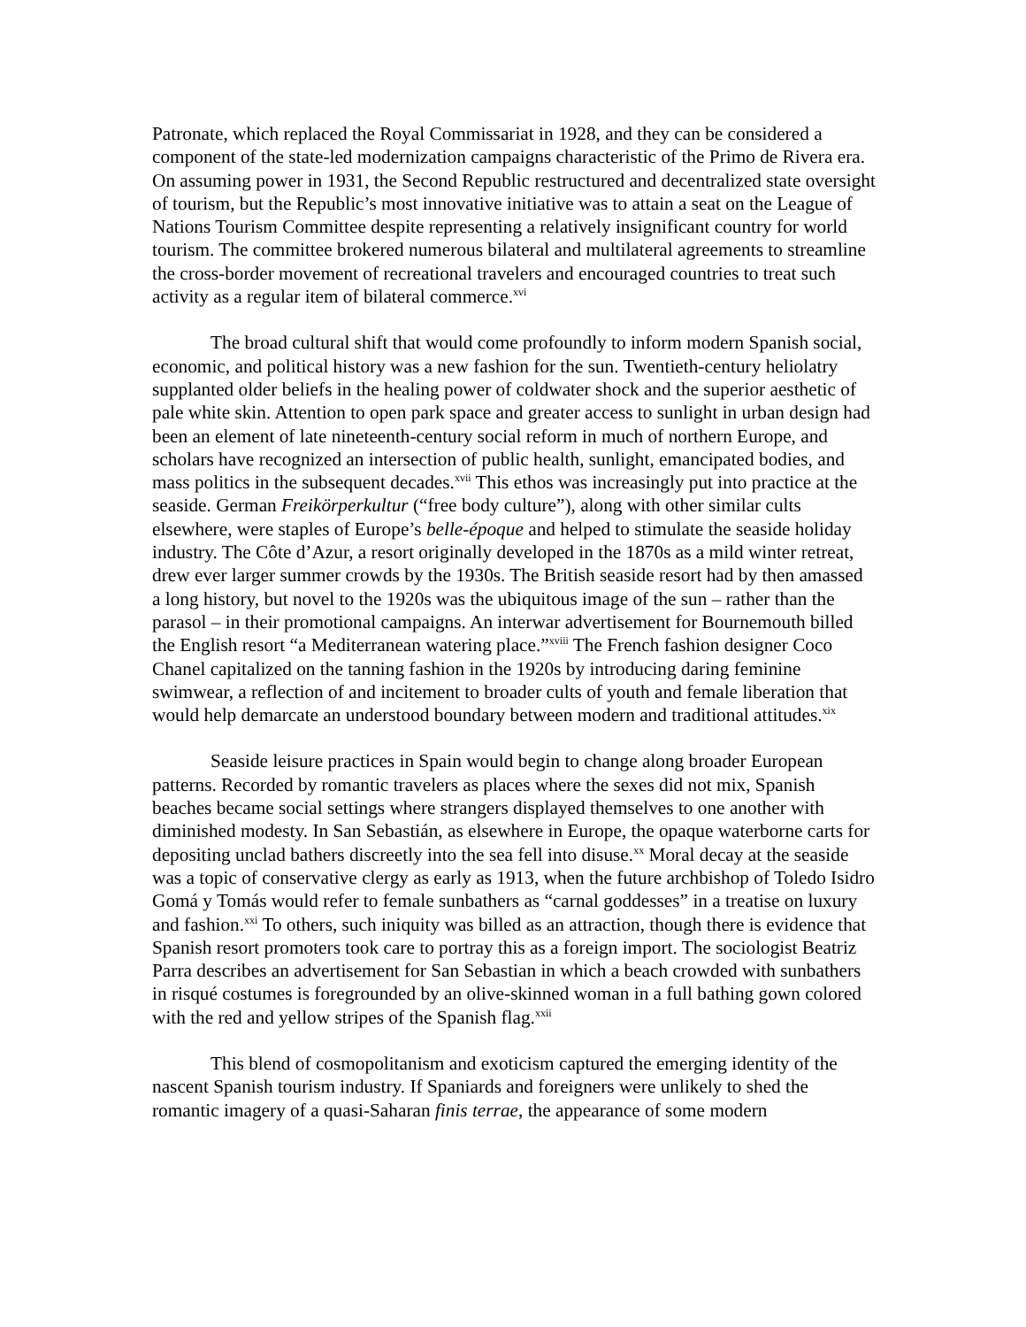Patronate, which replaced the Royal Commissariat in 1928, and they can be considered a component of the state-led modernization campaigns characteristic of the Primo de Rivera era. On assuming power in 1931, the Second Republic restructured and decentralized state oversight of tourism, but the Republic’s most innovative initiative was to attain a seat on the League of Nations Tourism Committee despite representing a relatively insignificant country for world tourism. The committee brokered numerous bilateral and multilateral agreements to streamline the cross-border movement of recreational travelers and encouraged countries to treat such activity as a regular item of bilateral commerce.<sup>xvi</sup>
The broad cultural shift that would come profoundly to inform modern Spanish social, economic, and political history was a new fashion for the sun. Twentieth-century heliolatry supplanted older beliefs in the healing power of coldwater shock and the superior aesthetic of pale white skin. Attention to open park space and greater access to sunlight in urban design had been an element of late nineteenth-century social reform in much of northern Europe, and scholars have recognized an intersection of public health, sunlight, emancipated bodies, and mass politics in the subsequent decades.<sup>xvii</sup> This ethos was increasingly put into practice at the seaside. German Freikörperkultur (“free body culture”), along with other similar cults elsewhere, were staples of Europe’s belle-époque and helped to stimulate the seaside holiday industry. The Côte d’Azur, a resort originally developed in the 1870s as a mild winter retreat, drew ever larger summer crowds by the 1930s. The British seaside resort had by then amassed a long history, but novel to the 1920s was the ubiquitous image of the sun – rather than the parasol – in their promotional campaigns. An interwar advertisement for Bournemouth billed the English resort “a Mediterranean watering place.”<sup>xviii</sup> The French fashion designer Coco Chanel capitalized on the tanning fashion in the 1920s by introducing daring feminine swimwear, a reflection of and incitement to broader cults of youth and female liberation that would help demarcate an understood boundary between modern and traditional attitudes.<sup>xix</sup>
Seaside leisure practices in Spain would begin to change along broader European patterns. Recorded by romantic travelers as places where the sexes did not mix, Spanish beaches became social settings where strangers displayed themselves to one another with diminished modesty. In San Sebastián, as elsewhere in Europe, the opaque waterborne carts for depositing unclad bathers discreetly into the sea fell into disuse.<sup>xx</sup> Moral decay at the seaside was a topic of conservative clergy as early as 1913, when the future archbishop of Toledo Isidro Gomá y Tomás would refer to female sunbathers as “carnal goddesses” in a treatise on luxury and fashion.<sup>xxi</sup> To others, such iniquity was billed as an attraction, though there is evidence that Spanish resort promoters took care to portray this as a foreign import. The sociologist Beatriz Parra describes an advertisement for San Sebastian in which a beach crowded with sunbathers in risqué costumes is foregrounded by an olive-skinned woman in a full bathing gown colored with the red and yellow stripes of the Spanish flag.<sup>xxii</sup>
This blend of cosmopolitanism and exoticism captured the emerging identity of the nascent Spanish tourism industry. If Spaniards and foreigners were unlikely to shed the romantic imagery of a quasi-Saharan finis terrae, the appearance of some modern